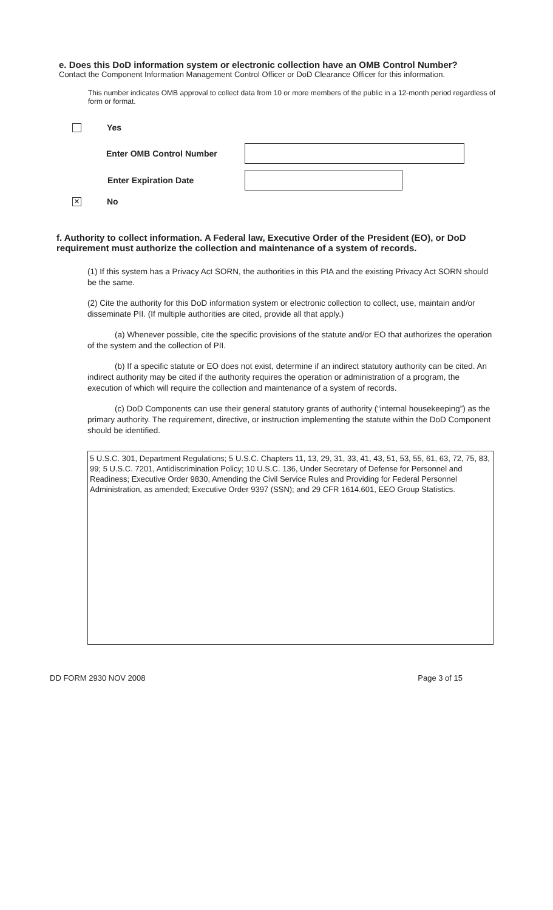e. Does this DoD information system or electronic collection have an OMB Control Number?
Contact the Component Information Management Control Officer or DoD Clearance Officer for this information.
This number indicates OMB approval to collect data from 10 or more members of the public in a 12-month period regardless of form or format.
Yes
Enter OMB Control Number
Enter Expiration Date
✕ No
f. Authority to collect information. A Federal law, Executive Order of the President (EO), or DoD requirement must authorize the collection and maintenance of a system of records.
(1) If this system has a Privacy Act SORN, the authorities in this PIA and the existing Privacy Act SORN should be the same.
(2) Cite the authority for this DoD information system or electronic collection to collect, use, maintain and/or disseminate PII. (If multiple authorities are cited, provide all that apply.)
(a) Whenever possible, cite the specific provisions of the statute and/or EO that authorizes the operation of the system and the collection of PII.
(b) If a specific statute or EO does not exist, determine if an indirect statutory authority can be cited. An indirect authority may be cited if the authority requires the operation or administration of a program, the execution of which will require the collection and maintenance of a system of records.
(c) DoD Components can use their general statutory grants of authority (“internal housekeeping”) as the primary authority. The requirement, directive, or instruction implementing the statute within the DoD Component should be identified.
5 U.S.C. 301, Department Regulations; 5 U.S.C. Chapters 11, 13, 29, 31, 33, 41, 43, 51, 53, 55, 61, 63, 72, 75, 83, 99; 5 U.S.C. 7201, Antidiscrimination Policy; 10 U.S.C. 136, Under Secretary of Defense for Personnel and Readiness; Executive Order 9830, Amending the Civil Service Rules and Providing for Federal Personnel Administration, as amended; Executive Order 9397 (SSN); and 29 CFR 1614.601, EEO Group Statistics.
DD FORM 2930 NOV 2008 Page 3 of 15